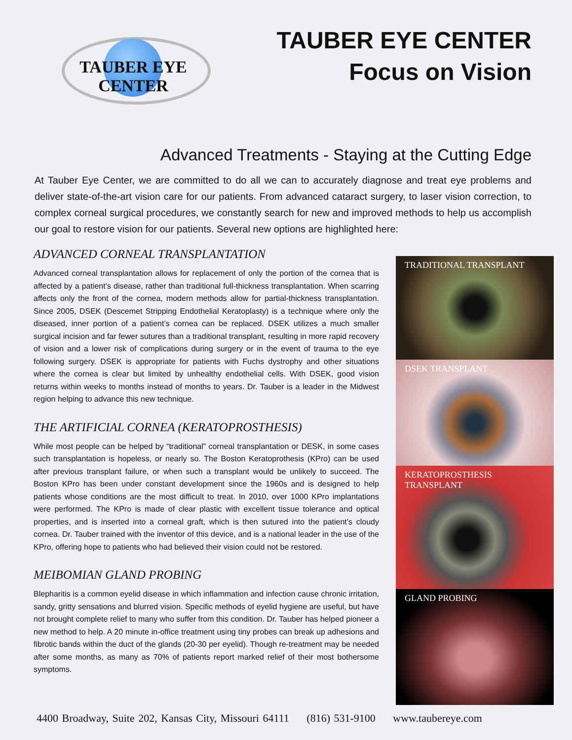TAUBER EYE CENTER
TAUBER EYE CENTER
Focus on Vision
Advanced Treatments - Staying at the Cutting Edge
At Tauber Eye Center, we are committed to do all we can to accurately diagnose and treat eye problems and deliver state-of-the-art vision care for our patients. From advanced cataract surgery, to laser vision correction, to complex corneal surgical procedures, we constantly search for new and improved methods to help us accomplish our goal to restore vision for our patients. Several new options are highlighted here:
ADVANCED CORNEAL TRANSPLANTATION
Advanced corneal transplantation allows for replacement of only the portion of the cornea that is affected by a patient’s disease, rather than traditional full-thickness transplantation. When scarring affects only the front of the cornea, modern methods allow for partial-thickness transplantation. Since 2005, DSEK (Descemet Stripping Endothelial Keratoplasty) is a technique where only the diseased, inner portion of a patient’s cornea can be replaced. DSEK utilizes a much smaller surgical incision and far fewer sutures than a traditional transplant, resulting in more rapid recovery of vision and a lower risk of complications during surgery or in the event of trauma to the eye following surgery. DSEK is appropriate for patients with Fuchs dystrophy and other situations where the cornea is clear but limited by unhealthy endothelial cells. With DSEK, good vision returns within weeks to months instead of months to years. Dr. Tauber is a leader in the Midwest region helping to advance this new technique.
THE ARTIFICIAL CORNEA (KERATOPROSTHESIS)
While most people can be helped by “traditional” corneal transplantation or DESK, in some cases such transplantation is hopeless, or nearly so. The Boston Keratoprothesis (KPro) can be used after previous transplant failure, or when such a transplant would be unlikely to succeed. The Boston KPro has been under constant development since the 1960s and is designed to help patients whose conditions are the most difficult to treat. In 2010, over 1000 KPro implantations were performed. The KPro is made of clear plastic with excellent tissue tolerance and optical properties, and is inserted into a corneal graft, which is then sutured into the patient’s cloudy cornea. Dr. Tauber trained with the inventor of this device, and is a national leader in the use of the KPro, offering hope to patients who had believed their vision could not be restored.
MEIBOMIAN GLAND PROBING
Blepharitis is a common eyelid disease in which inflammation and infection cause chronic irritation, sandy, gritty sensations and blurred vision. Specific methods of eyelid hygiene are useful, but have not brought complete relief to many who suffer from this condition. Dr. Tauber has helped pioneer a new method to help. A 20 minute in-office treatment using tiny probes can break up adhesions and fibrotic bands within the duct of the glands (20-30 per eyelid). Though re-treatment may be needed after some months, as many as 70% of patients report marked relief of their most bothersome symptoms.
TRADITIONAL TRANSPLANT
DSEK TRANSPLANT
KERATOPROSTHESIS
TRANSPLANT
GLAND PROBING
4400 Broadway, Suite 202, Kansas City, Missouri 64111 (816) 531-9100 www.taubereye.com